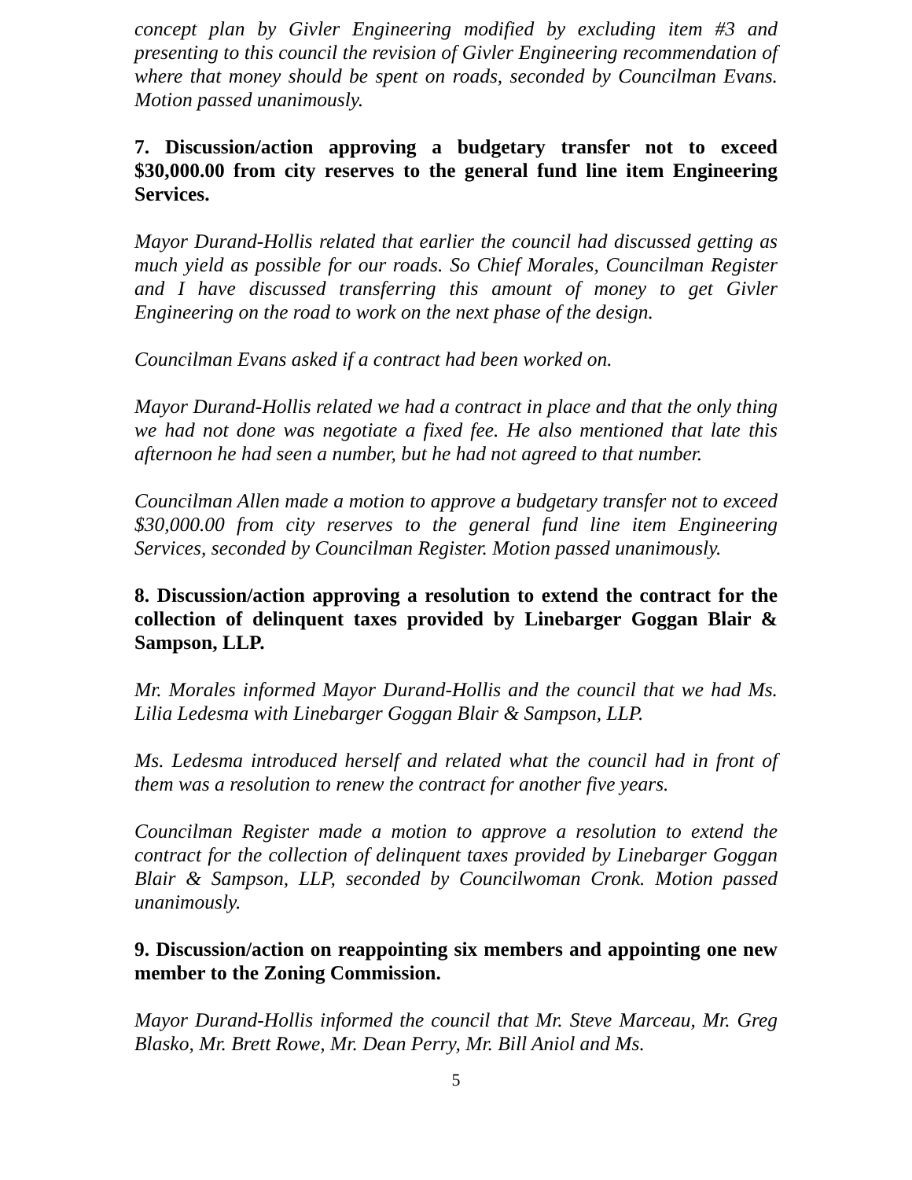concept plan by Givler Engineering modified by excluding item #3 and presenting to this council the revision of Givler Engineering recommendation of where that money should be spent on roads, seconded by Councilman Evans. Motion passed unanimously.
7. Discussion/action approving a budgetary transfer not to exceed $30,000.00 from city reserves to the general fund line item Engineering Services.
Mayor Durand-Hollis related that earlier the council had discussed getting as much yield as possible for our roads. So Chief Morales, Councilman Register and I have discussed transferring this amount of money to get Givler Engineering on the road to work on the next phase of the design.
Councilman Evans asked if a contract had been worked on.
Mayor Durand-Hollis related we had a contract in place and that the only thing we had not done was negotiate a fixed fee. He also mentioned that late this afternoon he had seen a number, but he had not agreed to that number.
Councilman Allen made a motion to approve a budgetary transfer not to exceed $30,000.00 from city reserves to the general fund line item Engineering Services, seconded by Councilman Register. Motion passed unanimously.
8. Discussion/action approving a resolution to extend the contract for the collection of delinquent taxes provided by Linebarger Goggan Blair & Sampson, LLP.
Mr. Morales informed Mayor Durand-Hollis and the council that we had Ms. Lilia Ledesma with Linebarger Goggan Blair & Sampson, LLP.
Ms. Ledesma introduced herself and related what the council had in front of them was a resolution to renew the contract for another five years.
Councilman Register made a motion to approve a resolution to extend the contract for the collection of delinquent taxes provided by Linebarger Goggan Blair & Sampson, LLP, seconded by Councilwoman Cronk. Motion passed unanimously.
9. Discussion/action on reappointing six members and appointing one new member to the Zoning Commission.
Mayor Durand-Hollis informed the council that Mr. Steve Marceau, Mr. Greg Blasko, Mr. Brett Rowe, Mr. Dean Perry, Mr. Bill Aniol and Ms.
5